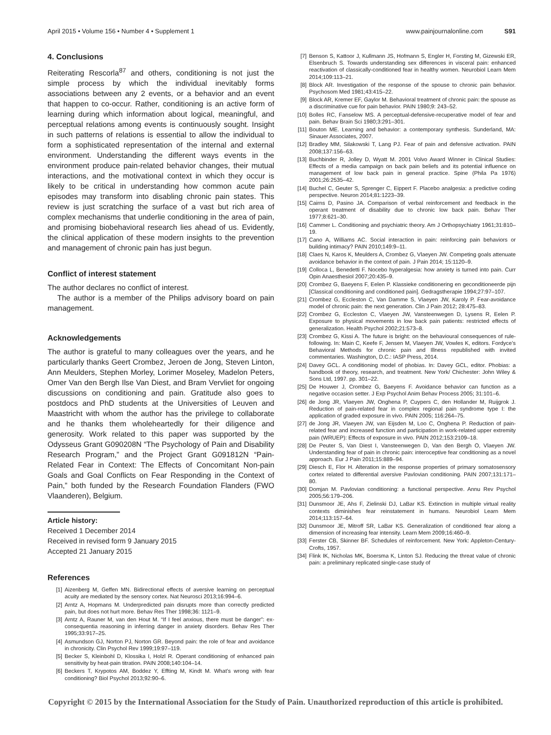April 2015 • Volume 156 • Number 4 • Supplement 1 www.painjournalonline.com S91
4. Conclusions
Reiterating Rescorla<sup>87</sup> and others, conditioning is not just the simple process by which the individual inevitably forms associations between any 2 events, or a behavior and an event that happen to co-occur. Rather, conditioning is an active form of learning during which information about logical, meaningful, and perceptual relations among events is continuously sought. Insight in such patterns of relations is essential to allow the individual to form a sophisticated representation of the internal and external environment. Understanding the different ways events in the environment produce pain-related behavior changes, their mutual interactions, and the motivational context in which they occur is likely to be critical in understanding how common acute pain episodes may transform into disabling chronic pain states. This review is just scratching the surface of a vast but rich area of complex mechanisms that underlie conditioning in the area of pain, and promising biobehavioral research lies ahead of us. Evidently, the clinical application of these modern insights to the prevention and management of chronic pain has just begun.
Conflict of interest statement
The author declares no conflict of interest.
The author is a member of the Philips advisory board on pain management.
Acknowledgements
The author is grateful to many colleagues over the years, and he particularly thanks Geert Crombez, Jeroen de Jong, Steven Linton, Ann Meulders, Stephen Morley, Lorimer Moseley, Madelon Peters, Omer Van den Bergh Ilse Van Diest, and Bram Vervliet for ongoing discussions on conditioning and pain. Gratitude also goes to postdocs and PhD students at the Universities of Leuven and Maastricht with whom the author has the privilege to collaborate and he thanks them wholeheartedly for their diligence and generosity. Work related to this paper was supported by the Odysseus Grant G090208N “The Psychology of Pain and Disability Research Program,” and the Project Grant G091812N “Pain-Related Fear in Context: The Effects of Concomitant Non-pain Goals and Goal Conflicts on Fear Responding in the Context of Pain,” both funded by the Research Foundation Flanders (FWO Vlaanderen), Belgium.
Article history:
Received 1 December 2014
Received in revised form 9 January 2015
Accepted 21 January 2015
References
[1] Aizenberg M, Geffen MN. Bidirectional effects of aversive learning on perceptual acuity are mediated by the sensory cortex. Nat Neurosci 2013;16:994–6.
[2] Arntz A, Hopmans M. Underpredicted pain disrupts more than correctly predicted pain, but does not hurt more. Behav Res Ther 1998;36: 1121–9.
[3] Arntz A, Rauner M, van den Hout M. “If I feel anxious, there must be danger”: ex-consequentia reasoning in inferring danger in anxiety disorders. Behav Res Ther 1995;33:917–25.
[4] Asmundson GJ, Norton PJ, Norton GR. Beyond pain: the role of fear and avoidance in chronicity. Clin Psychol Rev 1999;19:97–119.
[5] Becker S, Kleinbohl D, Klossika I, Holzl R. Operant conditioning of enhanced pain sensitivity by heat-pain titration. PAIN 2008;140:104–14.
[6] Beckers T, Krypotos AM, Boddez Y, Effting M, Kindt M. What’s wrong with fear conditioning? Biol Psychol 2013;92:90–6.
[7] Benson S, Kattoor J, Kullmann JS, Hofmann S, Engler H, Forsting M, Gizewski ER, Elsenbruch S. Towards understanding sex differences in visceral pain: enhanced reactivation of classically-conditioned fear in healthy women. Neurobiol Learn Mem 2014;109:113–21.
[8] Block AR. Investigation of the response of the spouse to chronic pain behavior. Psychosom Med 1981;43:415–22.
[9] Block AR, Kremer EF, Gaylor M. Behavioral treatment of chronic pain: the spouse as a discriminative cue for pain behavior. PAIN 1980;9: 243–52.
[10] Bolles RC, Fanselow MS. A perceptual-defensive-recuperative model of fear and pain. Behav Brain Sci 1980;3:291–301.
[11] Bouton ME. Learning and behavior: a contemporary synthesis. Sunderland, MA: Sinauer Associates, 2007.
[12] Bradley MM, Silakowski T, Lang PJ. Fear of pain and defensive activation. PAIN 2008;137:156–63.
[13] Buchbinder R, Jolley D, Wyatt M. 2001 Volvo Award Winner in Clinical Studies: Effects of a media campaign on back pain beliefs and its potential influence on management of low back pain in general practice. Spine (Phila Pa 1976) 2001;26:2535–42.
[14] Buchel C, Geuter S, Sprenger C, Eippert F. Placebo analgesia: a predictive coding perspective. Neuron 2014;81:1223–39.
[15] Cairns D, Pasino JA. Comparison of verbal reinforcement and feedback in the operant treatment of disability due to chronic low back pain. Behav Ther 1977;8:621–30.
[16] Cammer L. Conditioning and psychiatric theory. Am J Orthopsychiatry 1961;31:810–19.
[17] Cano A, Williams AC. Social interaction in pain: reinforcing pain behaviors or building intimacy? PAIN 2010;149:9–11.
[18] Claes N, Karos K, Meulders A, Crombez G, Vlaeyen JW. Competing goals attenuate avoidance behavior in the context of pain. J Pain 2014; 15:1120–9.
[19] Colloca L, Benedetti F. Nocebo hyperalgesia: how anxiety is turned into pain. Curr Opin Anaesthesiol 2007;20:435–9.
[20] Crombez G, Baeyens F, Eelen P. Klassieke conditionering en geconditioneerde pijn [Classical conditioning and conditioned pain]. Gedragstherapie 1994;27:97–107.
[21] Crombez G, Eccleston C, Van Damme S, Vlaeyen JW, Karoly P. Fear-avoidance model of chronic pain: the next generation. Clin J Pain 2012; 28:475–83.
[22] Crombez G, Eccleston C, Vlaeyen JW, Vansteenwegen D, Lysens R, Eelen P. Exposure to physical movements in low back pain patients: restricted effects of generalization. Health Psychol 2002;21:573–8.
[23] Crombez G, Kissi A. The future is bright: on the behavioural consequences of rule-following. In: Main C, Keefe F, Jensen M, Vlaeyen JW, Vowles K, editors. Fordyce’s Behavioral Methods for chronic pain and Illness republished with invited commentaries. Washington, D.C.: IASP Press, 2014.
[24] Davey GCL. A conditioning model of phobias. In: Davey GCL, editor. Phobias: a handbook of theory, research, and treatment. New York/ Chichester: John Wiley & Sons Ltd, 1997. pp. 301–22.
[25] De Houwer J, Crombez G, Baeyens F. Avoidance behavior can function as a negative occasion setter. J Exp Psychol Anim Behav Process 2005; 31:101–6.
[26] de Jong JR, Vlaeyen JW, Onghena P, Cuypers C, den Hollander M, Ruijgrok J. Reduction of pain-related fear in complex regional pain syndrome type I: the application of graded exposure in vivo. PAIN 2005; 116:264–75.
[27] de Jong JR, Vlaeyen JW, van Eijsden M, Loo C, Onghena P. Reduction of pain-related fear and increased function and participation in work-related upper extremity pain (WRUEP): Effects of exposure in vivo. PAIN 2012;153:2109–18.
[28] De Peuter S, Van Diest I, Vansteenwegen D, Van den Bergh O, Vlaeyen JW. Understanding fear of pain in chronic pain: interoceptive fear conditioning as a novel approach. Eur J Pain 2011;15:889–94.
[29] Diesch E, Flor H. Alteration in the response properties of primary somatosensory cortex related to differential aversive Pavlovian conditioning. PAIN 2007;131:171–80.
[30] Domjan M. Pavlovian conditioning: a functional perspective. Annu Rev Psychol 2005;56:179–206.
[31] Dunsmoor JE, Ahs F, Zielinski DJ, LaBar KS. Extinction in multiple virtual reality contexts diminishes fear reinstatement in humans. Neurobiol Learn Mem 2014;113:157–64.
[32] Dunsmoor JE, Mitroff SR, LaBar KS. Generalization of conditioned fear along a dimension of increasing fear intensity. Learn Mem 2009;16:460–9.
[33] Ferster CB, Skinner BF. Schedules of reinforcement. New York: Appleton-Century-Crofts, 1957.
[34] Flink IK, Nicholas MK, Boersma K, Linton SJ. Reducing the threat value of chronic pain: a preliminary replicated single-case study of
Copyright © 2015 by the International Association for the Study of Pain. Unauthorized reproduction of this article is prohibited.